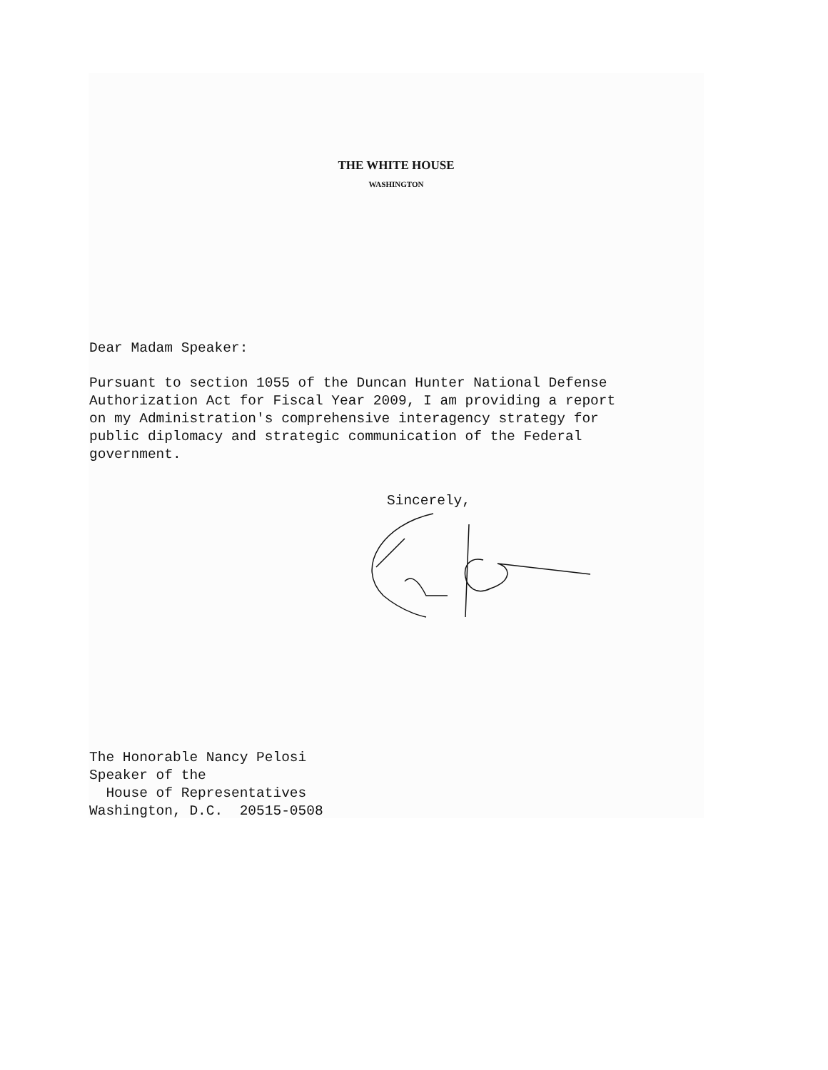THE WHITE HOUSE
WASHINGTON
Dear Madam Speaker:
Pursuant to section 1055 of the Duncan Hunter National Defense
Authorization Act for Fiscal Year 2009, I am providing a report
on my Administration's comprehensive interagency strategy for
public diplomacy and strategic communication of the Federal
government.
Sincerely,
The Honorable Nancy Pelosi
Speaker of the
House of Representatives
Washington, D.C. 20515-0508